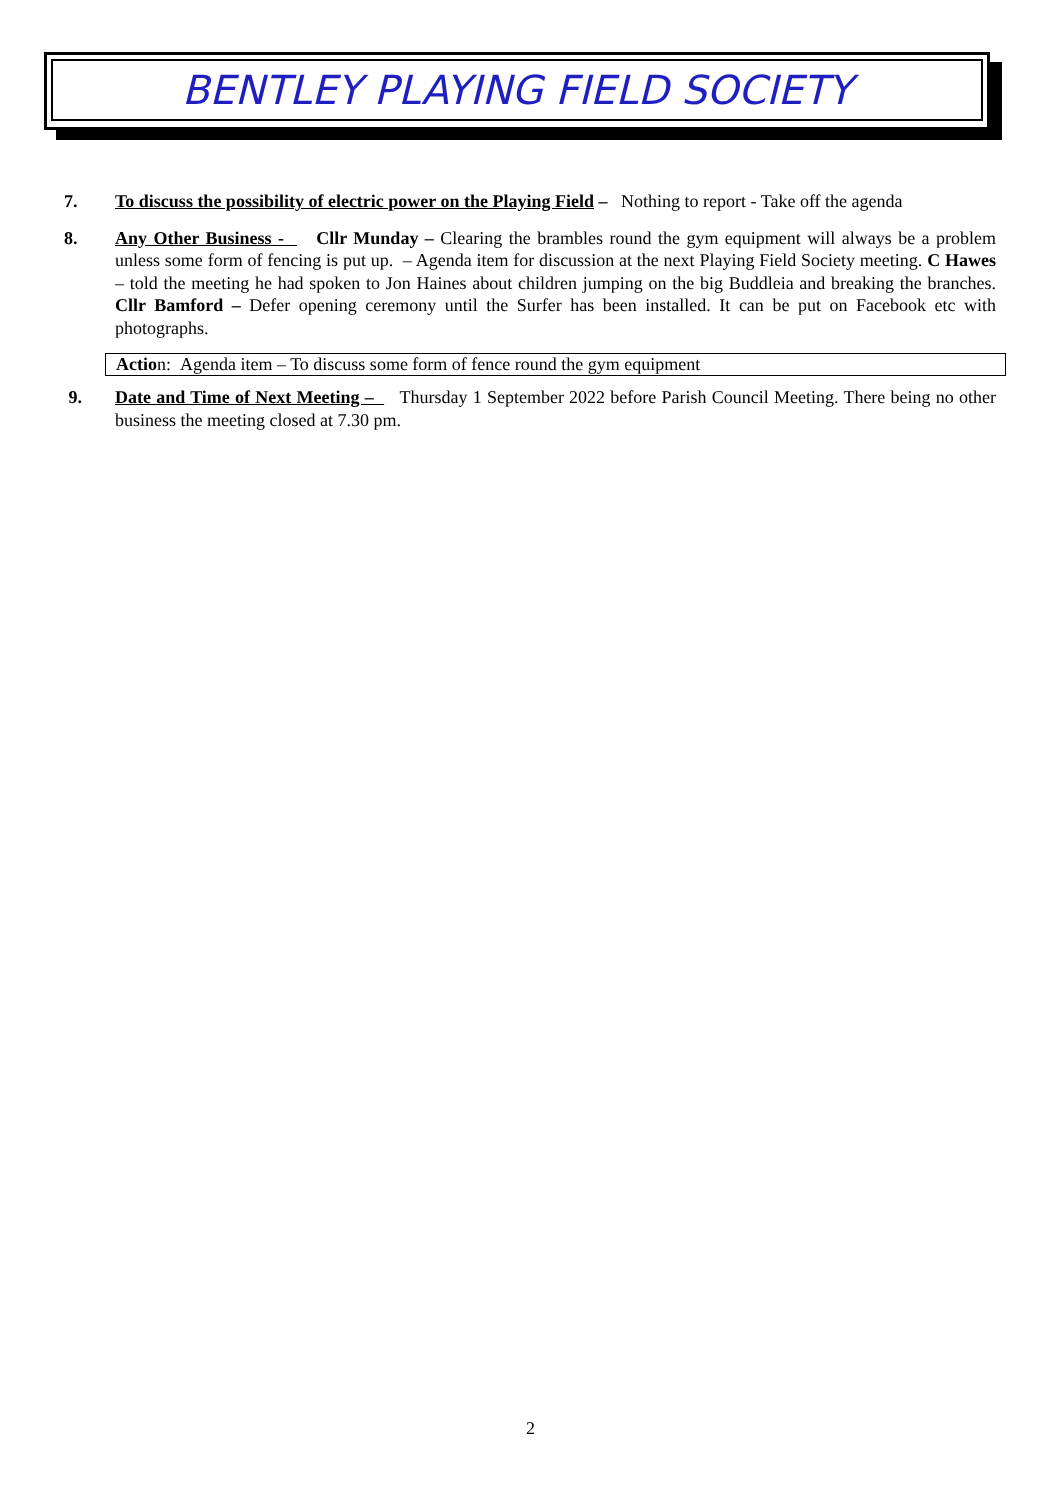BENTLEY PLAYING FIELD SOCIETY
7. To discuss the possibility of electric power on the Playing Field – Nothing to report - Take off the agenda
8. Any Other Business - Cllr Munday – Clearing the brambles round the gym equipment will always be a problem unless some form of fencing is put up. – Agenda item for discussion at the next Playing Field Society meeting. C Hawes – told the meeting he had spoken to Jon Haines about children jumping on the big Buddleia and breaking the branches. Cllr Bamford – Defer opening ceremony until the Surfer has been installed. It can be put on Facebook etc with photographs.
Action: Agenda item – To discuss some form of fence round the gym equipment
9. Date and Time of Next Meeting – Thursday 1 September 2022 before Parish Council Meeting. There being no other business the meeting closed at 7.30 pm.
2